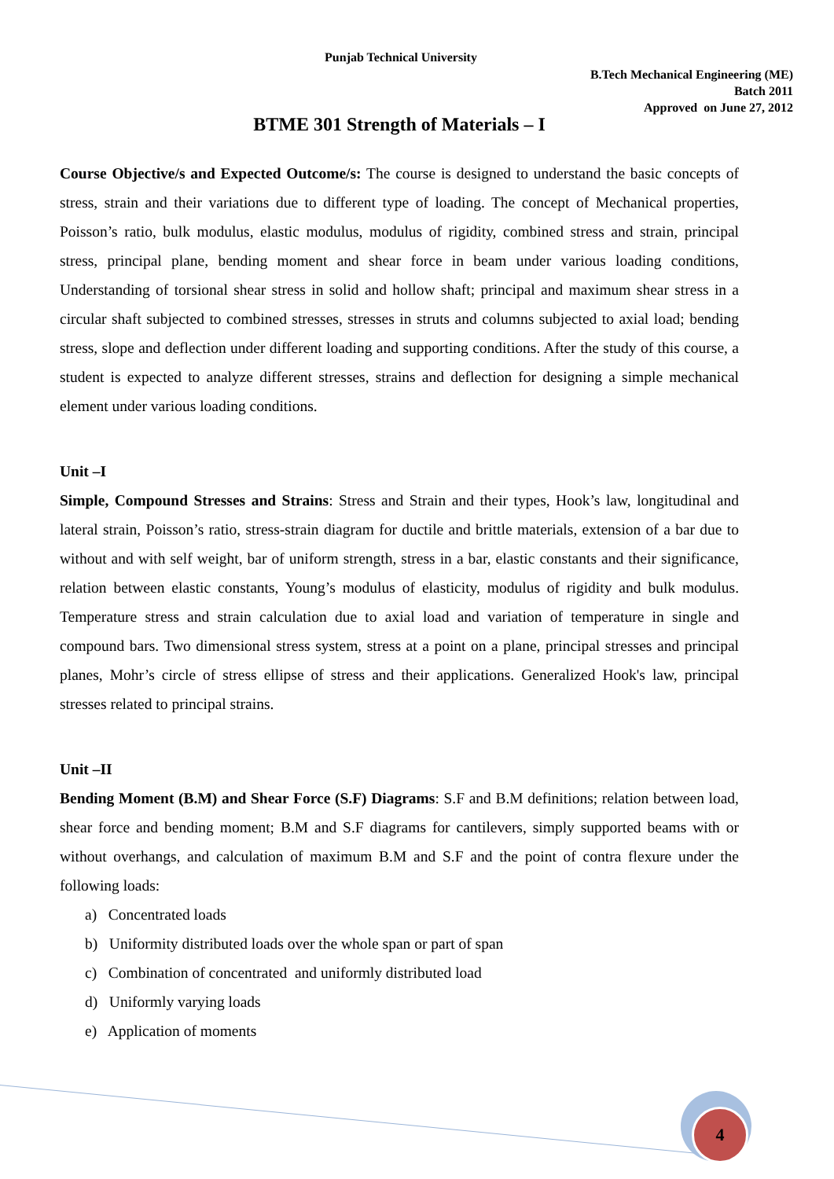Punjab Technical University
B.Tech Mechanical Engineering (ME)
Batch 2011
Approved on June 27, 2012
BTME 301 Strength of Materials – I
Course Objective/s and Expected Outcome/s: The course is designed to understand the basic concepts of stress, strain and their variations due to different type of loading. The concept of Mechanical properties, Poisson’s ratio, bulk modulus, elastic modulus, modulus of rigidity, combined stress and strain, principal stress, principal plane, bending moment and shear force in beam under various loading conditions, Understanding of torsional shear stress in solid and hollow shaft; principal and maximum shear stress in a circular shaft subjected to combined stresses, stresses in struts and columns subjected to axial load; bending stress, slope and deflection under different loading and supporting conditions. After the study of this course, a student is expected to analyze different stresses, strains and deflection for designing a simple mechanical element under various loading conditions.
Unit –I
Simple, Compound Stresses and Strains: Stress and Strain and their types, Hook’s law, longitudinal and lateral strain, Poisson’s ratio, stress-strain diagram for ductile and brittle materials, extension of a bar due to without and with self weight, bar of uniform strength, stress in a bar, elastic constants and their significance, relation between elastic constants, Young’s modulus of elasticity, modulus of rigidity and bulk modulus. Temperature stress and strain calculation due to axial load and variation of temperature in single and compound bars. Two dimensional stress system, stress at a point on a plane, principal stresses and principal planes, Mohr’s circle of stress ellipse of stress and their applications. Generalized Hook's law, principal stresses related to principal strains.
Unit –II
Bending Moment (B.M) and Shear Force (S.F) Diagrams: S.F and B.M definitions; relation between load, shear force and bending moment; B.M and S.F diagrams for cantilevers, simply supported beams with or without overhangs, and calculation of maximum B.M and S.F and the point of contra flexure under the following loads:
a) Concentrated loads
b) Uniformity distributed loads over the whole span or part of span
c) Combination of concentrated and uniformly distributed load
d) Uniformly varying loads
e) Application of moments
4